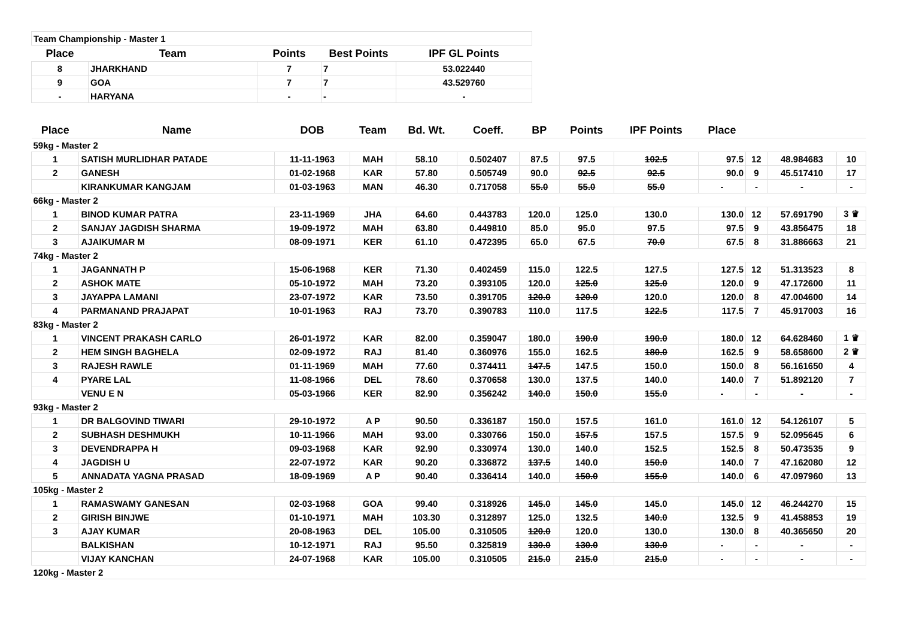| Team Championship - Master 1 | | | | |
| Place | Team | Points | Best Points | IPF GL Points |
| 8 | JHARKHAND | 7 | 7 | 53.022440 |
| 9 | GOA | 7 | 7 | 43.529760 |
| - | HARYANA | - | - | - |
| Place | Name | DOB | Team | Bd. Wt. | Coeff. | BP | Points | IPF Points | Place | | | |
| --- | --- | --- | --- | --- | --- | --- | --- | --- | --- | --- | --- | --- |
| 59kg - Master 2 | | | | | | | | | | | | |
| 1 | SATISH MURLIDHAR PATADE | 11-11-1963 | MAH | 58.10 | 0.502407 | 87.5 | 97.5 | 102.5 | 97.5 | 12 | 48.984683 | 10 |
| 2 | GANESH | 01-02-1968 | KAR | 57.80 | 0.505749 | 90.0 | 92.5 | 92.5 | 90.0 | 9 | 45.517410 | 17 |
| | KIRANKUMAR KANGJAM | 01-03-1963 | MAN | 46.30 | 0.717058 | 55.0 | 55.0 | 55.0 | - | - | - | - |
| 66kg - Master 2 | | | | | | | | | | | | |
| 1 | BINOD KUMAR PATRA | 23-11-1969 | JHA | 64.60 | 0.443783 | 120.0 | 125.0 | 130.0 | 130.0 | 12 | 57.691790 | 3 ♛ |
| 2 | SANJAY JAGDISH SHARMA | 19-09-1972 | MAH | 63.80 | 0.449810 | 85.0 | 95.0 | 97.5 | 97.5 | 9 | 43.856475 | 18 |
| 3 | AJAIKUMAR M | 08-09-1971 | KER | 61.10 | 0.472395 | 65.0 | 67.5 | 70.0 | 67.5 | 8 | 31.886663 | 21 |
| 74kg - Master 2 | | | | | | | | | | | | |
| 1 | JAGANNATH P | 15-06-1968 | KER | 71.30 | 0.402459 | 115.0 | 122.5 | 127.5 | 127.5 | 12 | 51.313523 | 8 |
| 2 | ASHOK MATE | 05-10-1972 | MAH | 73.20 | 0.393105 | 120.0 | 125.0 | 125.0 | 120.0 | 9 | 47.172600 | 11 |
| 3 | JAYAPPA LAMANI | 23-07-1972 | KAR | 73.50 | 0.391705 | 120.0 | 120.0 | 120.0 | 120.0 | 8 | 47.004600 | 14 |
| 4 | PARMANAND PRAJAPAT | 10-01-1963 | RAJ | 73.70 | 0.390783 | 110.0 | 117.5 | 122.5 | 117.5 | 7 | 45.917003 | 16 |
| 83kg - Master 2 | | | | | | | | | | | | |
| 1 | VINCENT PRAKASH CARLO | 26-01-1972 | KAR | 82.00 | 0.359047 | 180.0 | 190.0 | 190.0 | 180.0 | 12 | 64.628460 | 1 ♛ |
| 2 | HEM SINGH BAGHELA | 02-09-1972 | RAJ | 81.40 | 0.360976 | 155.0 | 162.5 | 180.0 | 162.5 | 9 | 58.658600 | 2 ♛ |
| 3 | RAJESH RAWLE | 01-11-1969 | MAH | 77.60 | 0.374411 | 147.5 | 147.5 | 150.0 | 150.0 | 8 | 56.161650 | 4 |
| 4 | PYARE LAL | 11-08-1966 | DEL | 78.60 | 0.370658 | 130.0 | 137.5 | 140.0 | 140.0 | 7 | 51.892120 | 7 |
| | VENU E N | 05-03-1966 | KER | 82.90 | 0.356242 | 140.0 | 150.0 | 155.0 | - | - | - | - |
| 93kg - Master 2 | | | | | | | | | | | | |
| 1 | DR BALGOVIND TIWARI | 29-10-1972 | A P | 90.50 | 0.336187 | 150.0 | 157.5 | 161.0 | 161.0 | 12 | 54.126107 | 5 |
| 2 | SUBHASH DESHMUKH | 10-11-1966 | MAH | 93.00 | 0.330766 | 150.0 | 157.5 | 157.5 | 157.5 | 9 | 52.095645 | 6 |
| 3 | DEVENDRAPPA H | 09-03-1968 | KAR | 92.90 | 0.330974 | 130.0 | 140.0 | 152.5 | 152.5 | 8 | 50.473535 | 9 |
| 4 | JAGDISH U | 22-07-1972 | KAR | 90.20 | 0.336872 | 137.5 | 140.0 | 150.0 | 140.0 | 7 | 47.162080 | 12 |
| 5 | ANNADATA YAGNA PRASAD | 18-09-1969 | A P | 90.40 | 0.336414 | 140.0 | 150.0 | 155.0 | 140.0 | 6 | 47.097960 | 13 |
| 105kg - Master 2 | | | | | | | | | | | | |
| 1 | RAMASWAMY GANESAN | 02-03-1968 | GOA | 99.40 | 0.318926 | 145.0 | 145.0 | 145.0 | 145.0 | 12 | 46.244270 | 15 |
| 2 | GIRISH BINJWE | 01-10-1971 | MAH | 103.30 | 0.312897 | 125.0 | 132.5 | 140.0 | 132.5 | 9 | 41.458853 | 19 |
| 3 | AJAY KUMAR | 20-08-1963 | DEL | 105.00 | 0.310505 | 120.0 | 120.0 | 130.0 | 130.0 | 8 | 40.365650 | 20 |
| | BALKISHAN | 10-12-1971 | RAJ | 95.50 | 0.325819 | 130.0 | 130.0 | 130.0 | - | - | - | - |
| | VIJAY KANCHAN | 24-07-1968 | KAR | 105.00 | 0.310505 | 215.0 | 215.0 | 215.0 | - | - | - | - |
| 120kg - Master 2 | | | | | | | | | | | | |